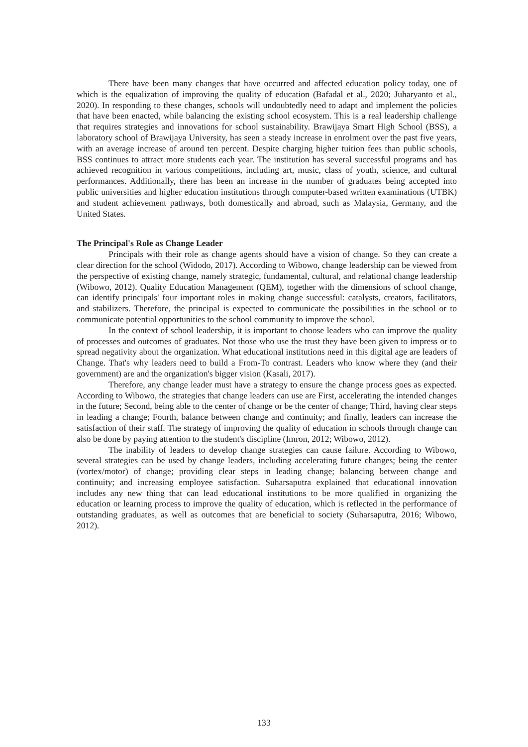There have been many changes that have occurred and affected education policy today, one of which is the equalization of improving the quality of education (Bafadal et al., 2020; Juharyanto et al., 2020). In responding to these changes, schools will undoubtedly need to adapt and implement the policies that have been enacted, while balancing the existing school ecosystem. This is a real leadership challenge that requires strategies and innovations for school sustainability. Brawijaya Smart High School (BSS), a laboratory school of Brawijaya University, has seen a steady increase in enrolment over the past five years, with an average increase of around ten percent. Despite charging higher tuition fees than public schools, BSS continues to attract more students each year. The institution has several successful programs and has achieved recognition in various competitions, including art, music, class of youth, science, and cultural performances. Additionally, there has been an increase in the number of graduates being accepted into public universities and higher education institutions through computer-based written examinations (UTBK) and student achievement pathways, both domestically and abroad, such as Malaysia, Germany, and the United States.
The Principal's Role as Change Leader
Principals with their role as change agents should have a vision of change. So they can create a clear direction for the school (Widodo, 2017). According to Wibowo, change leadership can be viewed from the perspective of existing change, namely strategic, fundamental, cultural, and relational change leadership (Wibowo, 2012). Quality Education Management (QEM), together with the dimensions of school change, can identify principals' four important roles in making change successful: catalysts, creators, facilitators, and stabilizers. Therefore, the principal is expected to communicate the possibilities in the school or to communicate potential opportunities to the school community to improve the school.
In the context of school leadership, it is important to choose leaders who can improve the quality of processes and outcomes of graduates. Not those who use the trust they have been given to impress or to spread negativity about the organization. What educational institutions need in this digital age are leaders of Change. That's why leaders need to build a From-To contrast. Leaders who know where they (and their government) are and the organization's bigger vision (Kasali, 2017).
Therefore, any change leader must have a strategy to ensure the change process goes as expected. According to Wibowo, the strategies that change leaders can use are First, accelerating the intended changes in the future; Second, being able to the center of change or be the center of change; Third, having clear steps in leading a change; Fourth, balance between change and continuity; and finally, leaders can increase the satisfaction of their staff. The strategy of improving the quality of education in schools through change can also be done by paying attention to the student's discipline (Imron, 2012; Wibowo, 2012).
The inability of leaders to develop change strategies can cause failure. According to Wibowo, several strategies can be used by change leaders, including accelerating future changes; being the center (vortex/motor) of change; providing clear steps in leading change; balancing between change and continuity; and increasing employee satisfaction. Suharsaputra explained that educational innovation includes any new thing that can lead educational institutions to be more qualified in organizing the education or learning process to improve the quality of education, which is reflected in the performance of outstanding graduates, as well as outcomes that are beneficial to society (Suharsaputra, 2016; Wibowo, 2012).
133